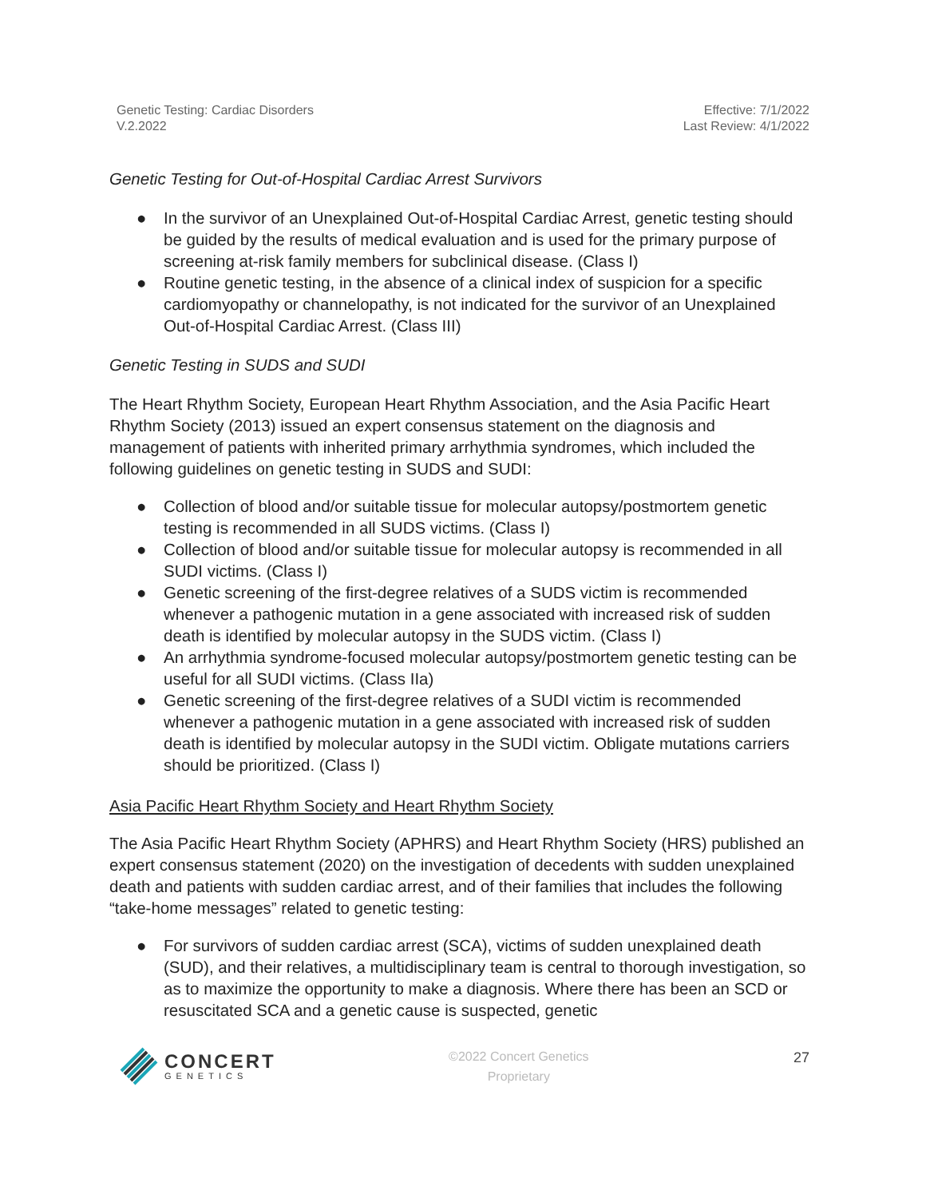Genetic Testing: Cardiac Disorders
V.2.2022
Effective: 7/1/2022
Last Review: 4/1/2022
Genetic Testing for Out-of-Hospital Cardiac Arrest Survivors
● In the survivor of an Unexplained Out-of-Hospital Cardiac Arrest, genetic testing should be guided by the results of medical evaluation and is used for the primary purpose of screening at-risk family members for subclinical disease. (Class I)
● Routine genetic testing, in the absence of a clinical index of suspicion for a specific cardiomyopathy or channelopathy, is not indicated for the survivor of an Unexplained Out-of-Hospital Cardiac Arrest. (Class III)
Genetic Testing in SUDS and SUDI
The Heart Rhythm Society, European Heart Rhythm Association, and the Asia Pacific Heart Rhythm Society (2013) issued an expert consensus statement on the diagnosis and management of patients with inherited primary arrhythmia syndromes, which included the following guidelines on genetic testing in SUDS and SUDI:
● Collection of blood and/or suitable tissue for molecular autopsy/postmortem genetic testing is recommended in all SUDS victims. (Class I)
● Collection of blood and/or suitable tissue for molecular autopsy is recommended in all SUDI victims. (Class I)
● Genetic screening of the first-degree relatives of a SUDS victim is recommended whenever a pathogenic mutation in a gene associated with increased risk of sudden death is identified by molecular autopsy in the SUDS victim. (Class I)
● An arrhythmia syndrome-focused molecular autopsy/postmortem genetic testing can be useful for all SUDI victims. (Class IIa)
● Genetic screening of the first-degree relatives of a SUDI victim is recommended whenever a pathogenic mutation in a gene associated with increased risk of sudden death is identified by molecular autopsy in the SUDI victim. Obligate mutations carriers should be prioritized. (Class I)
Asia Pacific Heart Rhythm Society and Heart Rhythm Society
The Asia Pacific Heart Rhythm Society (APHRS) and Heart Rhythm Society (HRS) published an expert consensus statement (2020) on the investigation of decedents with sudden unexplained death and patients with sudden cardiac arrest, and of their families that includes the following “take-home messages” related to genetic testing:
● For survivors of sudden cardiac arrest (SCA), victims of sudden unexplained death (SUD), and their relatives, a multidisciplinary team is central to thorough investigation, so as to maximize the opportunity to make a diagnosis. Where there has been an SCD or resuscitated SCA and a genetic cause is suspected, genetic
CONCERT
GENETICS
©2022 Concert Genetics
Proprietary
27